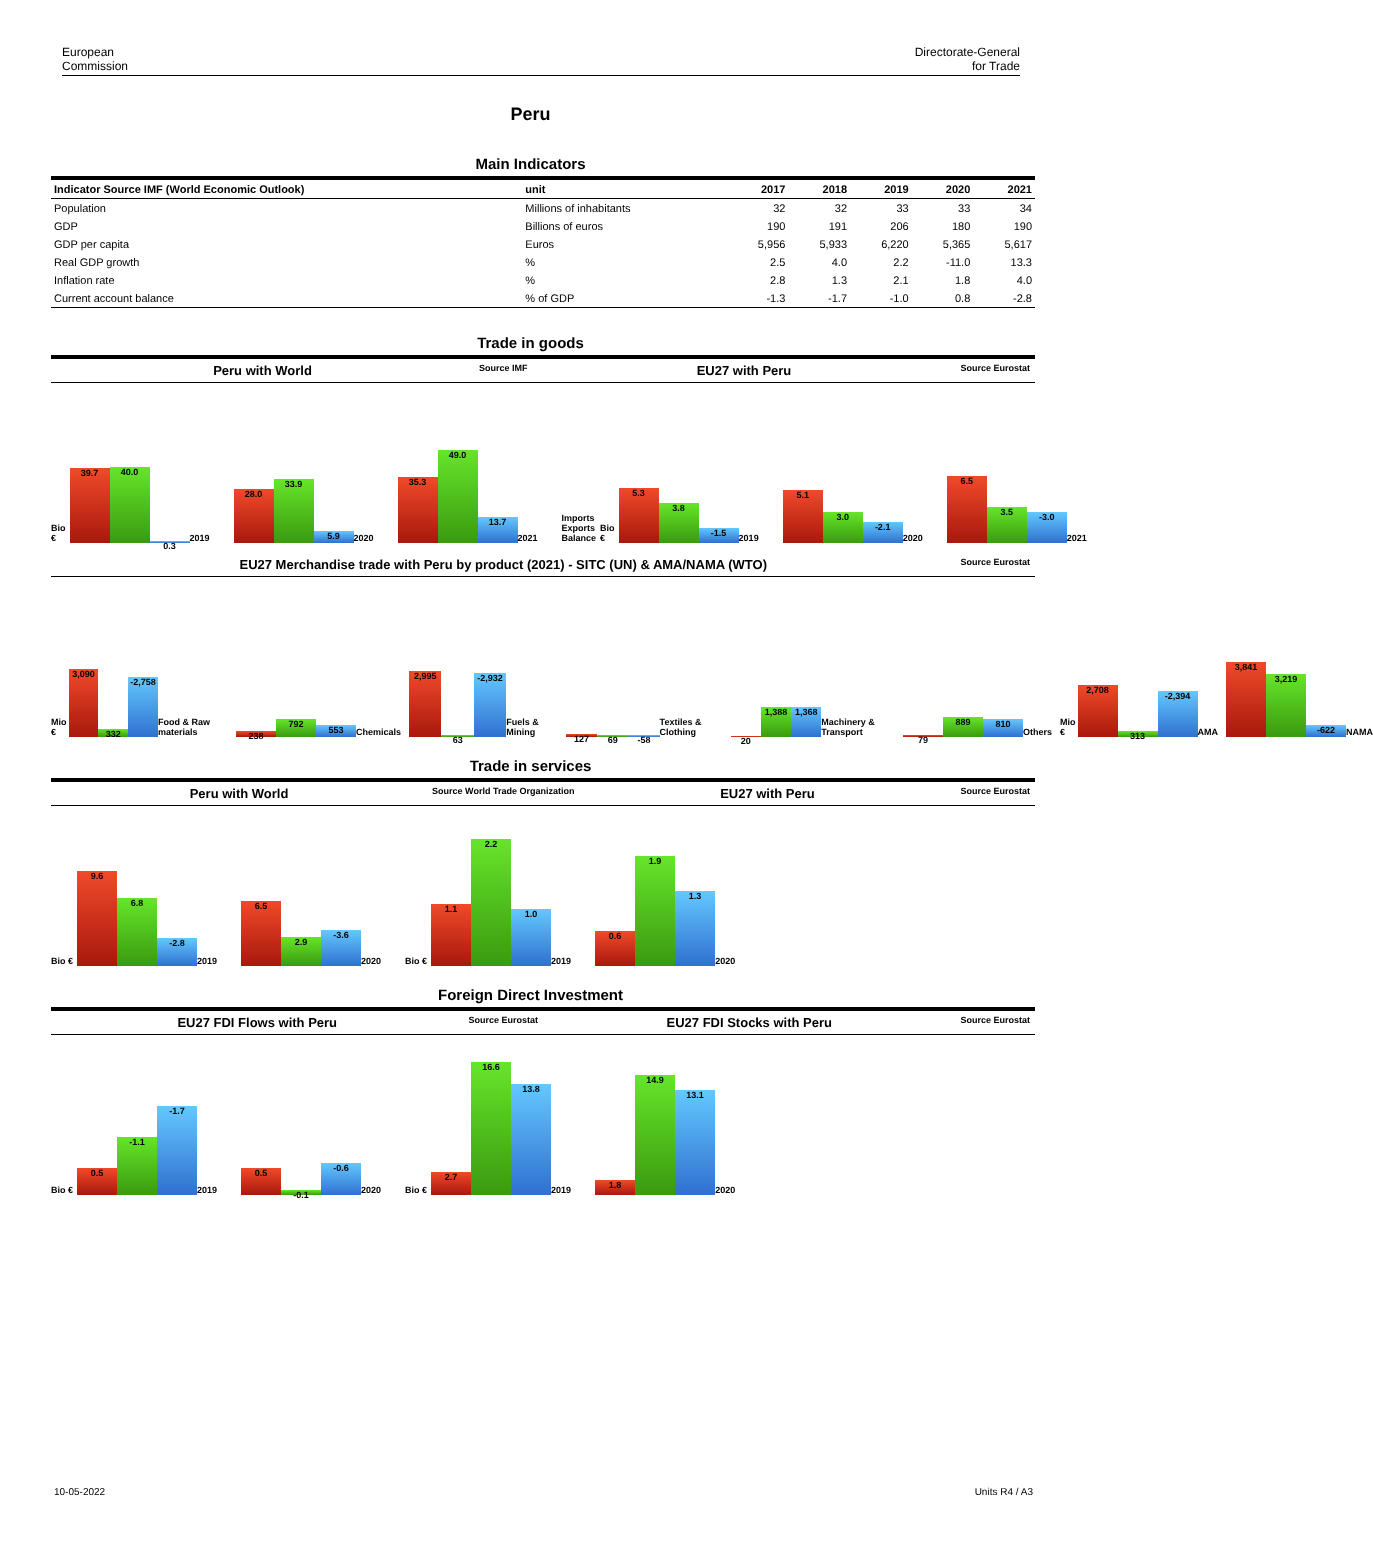European
Commission
Directorate-General
for Trade
Peru
Main Indicators
| Indicator Source IMF (World Economic Outlook) | unit | 2017 | 2018 | 2019 | 2020 | 2021 |
| --- | --- | --- | --- | --- | --- | --- |
| Population | Millions of inhabitants | 32 | 32 | 33 | 33 | 34 |
| GDP | Billions of euros | 190 | 191 | 206 | 180 | 190 |
| GDP per capita | Euros | 5,956 | 5,933 | 6,220 | 5,365 | 5,617 |
| Real GDP growth | % | 2.5 | 4.0 | 2.2 | -11.0 | 13.3 |
| Inflation rate | % | 2.8 | 1.3 | 2.1 | 1.8 | 4.0 |
| Current account balance | % of GDP | -1.3 | -1.7 | -1.0 | 0.8 | -2.8 |
Trade in goods
Peru with World Source IMF EU27 with Peru Source Eurostat
Bio €
39.7
40.0
0.3
2019
28.0
33.9
5.9
2020
35.3
49.0
13.7
2021
Imports Exports Balance Bio €
5.3
3.8
-1.5
2019
5.1
3.0
-2.1
2020
6.5
3.5
-3.0
2021
EU27 Merchandise trade with Peru by product (2021) - SITC (UN) & AMA/NAMA (WTO) Source Eurostat
Mio €
3,090
332
-2,758
Food & Raw materials
238
792
553
Chemicals
2,995
63
-2,932
Fuels & Mining
127
69
-58
Textiles & Clothing
20
1,388
1,368
Machinery & Transport
79
889
810
Others
Mio €
2,708
313
-2,394
AMA
3,841
3,219
-622
NAMA
Trade in services
Peru with World Source World Trade Organization EU27 with Peru Source Eurostat
Bio €
9.6
6.8
-2.8
2019
6.5
2.9
-3.6
2020
Bio €
1.1
2.2
1.0
2019
0.6
1.9
1.3
2020
Foreign Direct Investment
EU27 FDI Flows with Peru Source Eurostat EU27 FDI Stocks with Peru Source Eurostat
Bio €
0.5
-1.1
-1.7
2019
0.5
-0.1
-0.6
2020
Bio €
2.7
16.6
13.8
2019
1.8
14.9
13.1
2020
10-05-2022 Units R4 / A3